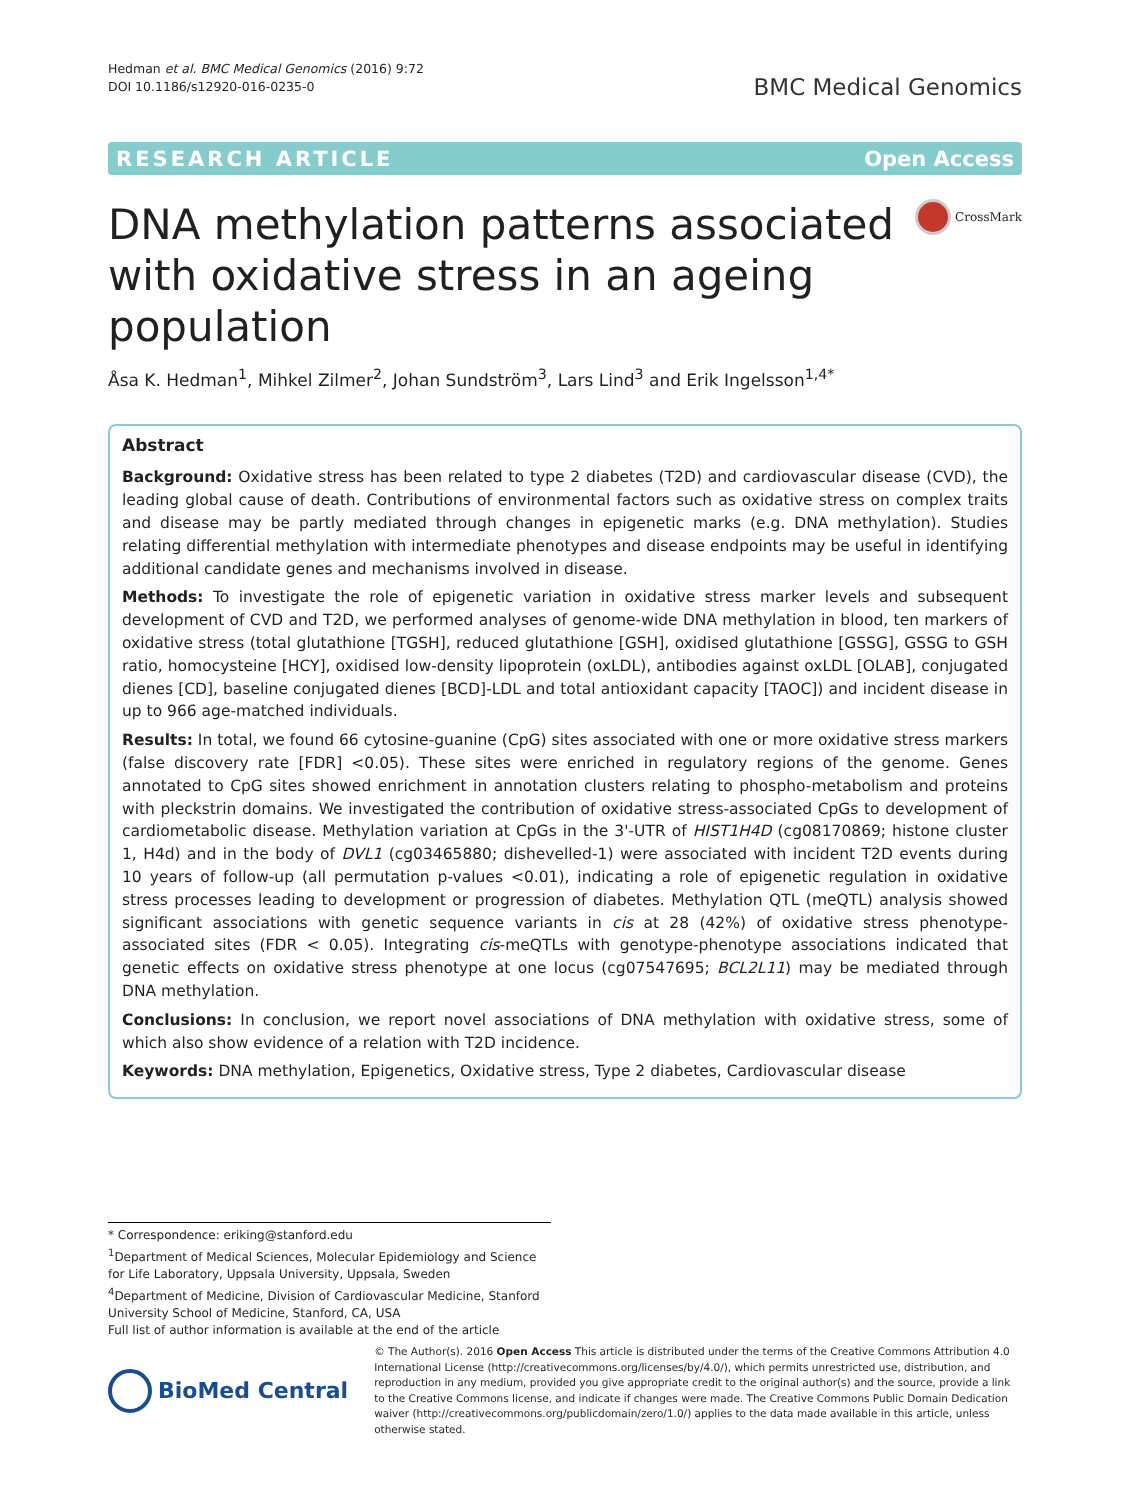Hedman et al. BMC Medical Genomics (2016) 9:72
DOI 10.1186/s12920-016-0235-0
BMC Medical Genomics
RESEARCH ARTICLE Open Access
DNA methylation patterns associated with oxidative stress in an ageing population
CrossMark
Åsa K. Hedman<sup>1</sup>, Mihkel Zilmer<sup>2</sup>, Johan Sundström<sup>3</sup>, Lars Lind<sup>3</sup> and Erik Ingelsson<sup>1,4*</sup>
Abstract
Background: Oxidative stress has been related to type 2 diabetes (T2D) and cardiovascular disease (CVD), the leading global cause of death. Contributions of environmental factors such as oxidative stress on complex traits and disease may be partly mediated through changes in epigenetic marks (e.g. DNA methylation). Studies relating differential methylation with intermediate phenotypes and disease endpoints may be useful in identifying additional candidate genes and mechanisms involved in disease.
Methods: To investigate the role of epigenetic variation in oxidative stress marker levels and subsequent development of CVD and T2D, we performed analyses of genome-wide DNA methylation in blood, ten markers of oxidative stress (total glutathione [TGSH], reduced glutathione [GSH], oxidised glutathione [GSSG], GSSG to GSH ratio, homocysteine [HCY], oxidised low-density lipoprotein (oxLDL), antibodies against oxLDL [OLAB], conjugated dienes [CD], baseline conjugated dienes [BCD]-LDL and total antioxidant capacity [TAOC]) and incident disease in up to 966 age-matched individuals.
Results: In total, we found 66 cytosine-guanine (CpG) sites associated with one or more oxidative stress markers (false discovery rate [FDR] <0.05). These sites were enriched in regulatory regions of the genome. Genes annotated to CpG sites showed enrichment in annotation clusters relating to phospho-metabolism and proteins with pleckstrin domains. We investigated the contribution of oxidative stress-associated CpGs to development of cardiometabolic disease. Methylation variation at CpGs in the 3'-UTR of HIST1H4D (cg08170869; histone cluster 1, H4d) and in the body of DVL1 (cg03465880; dishevelled-1) were associated with incident T2D events during 10 years of follow-up (all permutation p-values <0.01), indicating a role of epigenetic regulation in oxidative stress processes leading to development or progression of diabetes. Methylation QTL (meQTL) analysis showed significant associations with genetic sequence variants in cis at 28 (42%) of oxidative stress phenotype-associated sites (FDR < 0.05). Integrating cis-meQTLs with genotype-phenotype associations indicated that genetic effects on oxidative stress phenotype at one locus (cg07547695; BCL2L11) may be mediated through DNA methylation.
Conclusions: In conclusion, we report novel associations of DNA methylation with oxidative stress, some of which also show evidence of a relation with T2D incidence.
Keywords: DNA methylation, Epigenetics, Oxidative stress, Type 2 diabetes, Cardiovascular disease
* Correspondence: eriking@stanford.edu
<sup>1</sup> Department of Medical Sciences, Molecular Epidemiology and Science for Life Laboratory, Uppsala University, Uppsala, Sweden
<sup>4</sup> Department of Medicine, Division of Cardiovascular Medicine, Stanford University School of Medicine, Stanford, CA, USA
Full list of author information is available at the end of the article
BioMed Central
© The Author(s). 2016 Open Access This article is distributed under the terms of the Creative Commons Attribution 4.0 International License (http://creativecommons.org/licenses/by/4.0/), which permits unrestricted use, distribution, and reproduction in any medium, provided you give appropriate credit to the original author(s) and the source, provide a link to the Creative Commons license, and indicate if changes were made. The Creative Commons Public Domain Dedication waiver (http://creativecommons.org/publicdomain/zero/1.0/) applies to the data made available in this article, unless otherwise stated.